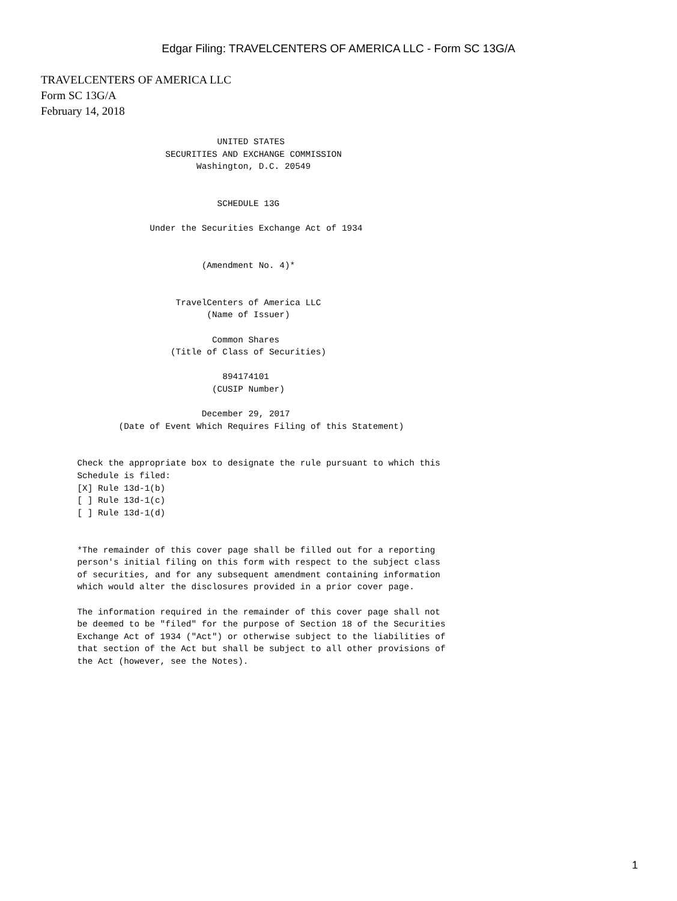Edgar Filing: TRAVELCENTERS OF AMERICA LLC - Form SC 13G/A
TRAVELCENTERS OF AMERICA LLC
Form SC 13G/A
February 14, 2018
                                  UNITED STATES
                        SECURITIES AND EXCHANGE COMMISSION
                              Washington, D.C. 20549


                                  SCHEDULE 13G

                     Under the Securities Exchange Act of 1934


                               (Amendment No. 4)*


                          TravelCenters of America LLC
                                (Name of Issuer)

                                 Common Shares
                         (Title of Class of Securities)

                                   894174101
                                 (CUSIP Number)

                               December 29, 2017
               (Date of Event Which Requires Filing of this Statement)


       Check the appropriate box to designate the rule pursuant to which this
       Schedule is filed:
       [X] Rule 13d-1(b)
       [ ] Rule 13d-1(c)
       [ ] Rule 13d-1(d)


       *The remainder of this cover page shall be filled out for a reporting
       person's initial filing on this form with respect to the subject class
       of securities, and for any subsequent amendment containing information
       which would alter the disclosures provided in a prior cover page.

       The information required in the remainder of this cover page shall not
       be deemed to be "filed" for the purpose of Section 18 of the Securities
       Exchange Act of 1934 ("Act") or otherwise subject to the liabilities of
       that section of the Act but shall be subject to all other provisions of
       the Act (however, see the Notes).
1